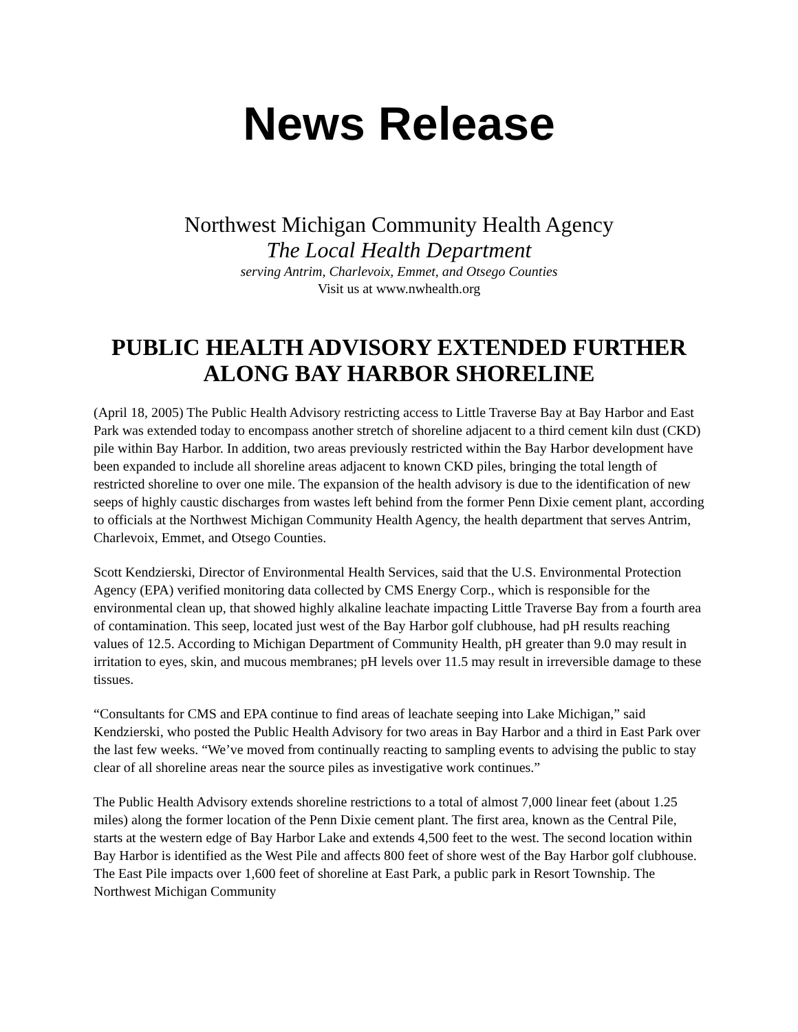News Release
Northwest Michigan Community Health Agency
The Local Health Department
serving Antrim, Charlevoix, Emmet, and Otsego Counties
Visit us at www.nwhealth.org
PUBLIC HEALTH ADVISORY EXTENDED FURTHER ALONG BAY HARBOR SHORELINE
(April 18, 2005) The Public Health Advisory restricting access to Little Traverse Bay at Bay Harbor and East Park was extended today to encompass another stretch of shoreline adjacent to a third cement kiln dust (CKD) pile within Bay Harbor. In addition, two areas previously restricted within the Bay Harbor development have been expanded to include all shoreline areas adjacent to known CKD piles, bringing the total length of restricted shoreline to over one mile. The expansion of the health advisory is due to the identification of new seeps of highly caustic discharges from wastes left behind from the former Penn Dixie cement plant, according to officials at the Northwest Michigan Community Health Agency, the health department that serves Antrim, Charlevoix, Emmet, and Otsego Counties.
Scott Kendzierski, Director of Environmental Health Services, said that the U.S. Environmental Protection Agency (EPA) verified monitoring data collected by CMS Energy Corp., which is responsible for the environmental clean up, that showed highly alkaline leachate impacting Little Traverse Bay from a fourth area of contamination. This seep, located just west of the Bay Harbor golf clubhouse, had pH results reaching values of 12.5. According to Michigan Department of Community Health, pH greater than 9.0 may result in irritation to eyes, skin, and mucous membranes; pH levels over 11.5 may result in irreversible damage to these tissues.
“Consultants for CMS and EPA continue to find areas of leachate seeping into Lake Michigan,” said Kendzierski, who posted the Public Health Advisory for two areas in Bay Harbor and a third in East Park over the last few weeks. “We’ve moved from continually reacting to sampling events to advising the public to stay clear of all shoreline areas near the source piles as investigative work continues.”
The Public Health Advisory extends shoreline restrictions to a total of almost 7,000 linear feet (about 1.25 miles) along the former location of the Penn Dixie cement plant. The first area, known as the Central Pile, starts at the western edge of Bay Harbor Lake and extends 4,500 feet to the west. The second location within Bay Harbor is identified as the West Pile and affects 800 feet of shore west of the Bay Harbor golf clubhouse. The East Pile impacts over 1,600 feet of shoreline at East Park, a public park in Resort Township. The Northwest Michigan Community